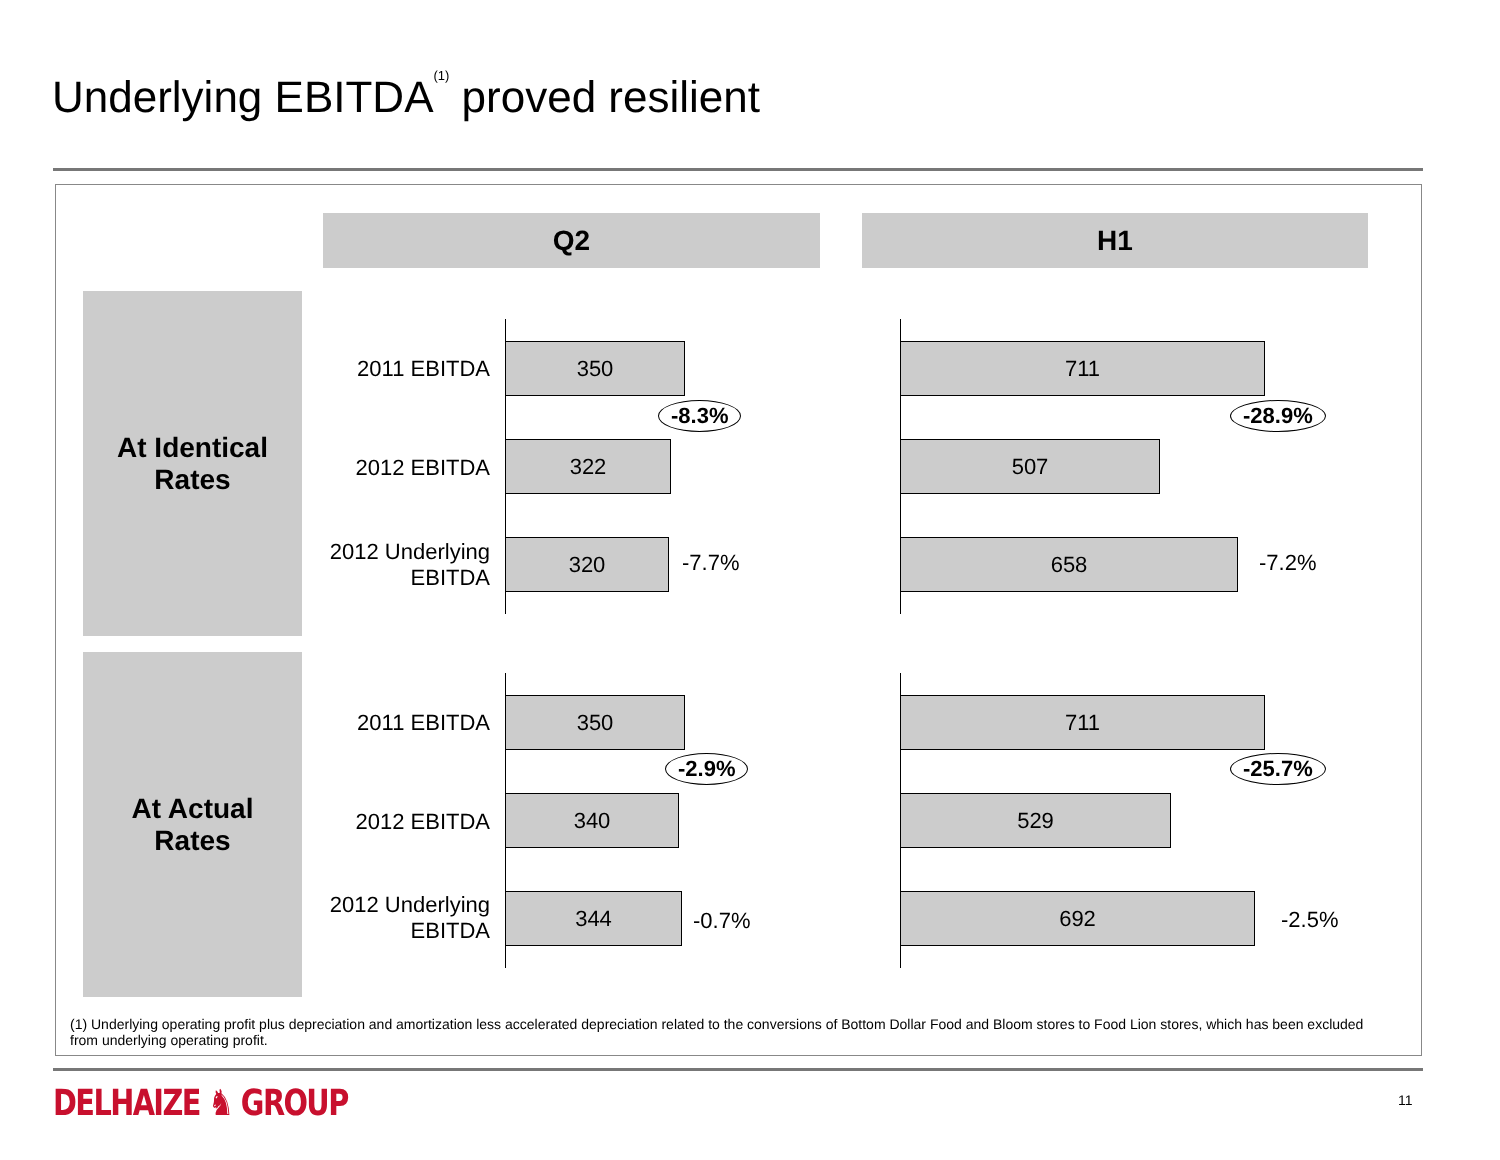Underlying EBITDA<sup>(1)</sup> proved resilient
Q2 H1
At Identical
Rates
At Actual
Rates
2011 EBITDA
350
-8.3%
2012 EBITDA
322
2012 Underlying EBITDA
320 -7.7%
711
-28.9%
507
658 -7.2%
2011 EBITDA
350
-2.9%
2012 EBITDA
340
2012 Underlying EBITDA
344
-0.7%
711
-25.7%
529
692
-2.5%
(1) Underlying operating profit plus depreciation and amortization less accelerated depreciation related to the conversions of Bottom Dollar Food and Bloom stores to Food Lion stores, which has been excluded from underlying operating profit.
DELHAIZE ♞ GROUP 11